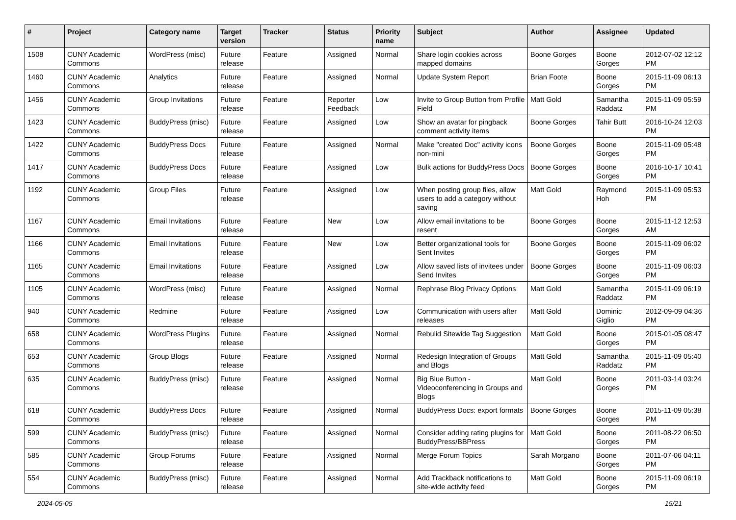| # | Project | Category name | Target version | Tracker | Status | Priority name | Subject | Author | Assignee | Updated |
| --- | --- | --- | --- | --- | --- | --- | --- | --- | --- | --- |
| 1508 | CUNY Academic Commons | WordPress (misc) | Future release | Feature | Assigned | Normal | Share login cookies across mapped domains | Boone Gorges | Boone Gorges | 2012-07-02 12:12 PM |
| 1460 | CUNY Academic Commons | Analytics | Future release | Feature | Assigned | Normal | Update System Report | Brian Foote | Boone Gorges | 2015-11-09 06:13 PM |
| 1456 | CUNY Academic Commons | Group Invitations | Future release | Feature | Reporter Feedback | Low | Invite to Group Button from Profile Field | Matt Gold | Samantha Raddatz | 2015-11-09 05:59 PM |
| 1423 | CUNY Academic Commons | BuddyPress (misc) | Future release | Feature | Assigned | Low | Show an avatar for pingback comment activity items | Boone Gorges | Tahir Butt | 2016-10-24 12:03 PM |
| 1422 | CUNY Academic Commons | BuddyPress Docs | Future release | Feature | Assigned | Normal | Make "created Doc" activity icons non-mini | Boone Gorges | Boone Gorges | 2015-11-09 05:48 PM |
| 1417 | CUNY Academic Commons | BuddyPress Docs | Future release | Feature | Assigned | Low | Bulk actions for BuddyPress Docs | Boone Gorges | Boone Gorges | 2016-10-17 10:41 PM |
| 1192 | CUNY Academic Commons | Group Files | Future release | Feature | Assigned | Low | When posting group files, allow users to add a category without saving | Matt Gold | Raymond Hoh | 2015-11-09 05:53 PM |
| 1167 | CUNY Academic Commons | Email Invitations | Future release | Feature | New | Low | Allow email invitations to be resent | Boone Gorges | Boone Gorges | 2015-11-12 12:53 AM |
| 1166 | CUNY Academic Commons | Email Invitations | Future release | Feature | New | Low | Better organizational tools for Sent Invites | Boone Gorges | Boone Gorges | 2015-11-09 06:02 PM |
| 1165 | CUNY Academic Commons | Email Invitations | Future release | Feature | Assigned | Low | Allow saved lists of invitees under Send Invites | Boone Gorges | Boone Gorges | 2015-11-09 06:03 PM |
| 1105 | CUNY Academic Commons | WordPress (misc) | Future release | Feature | Assigned | Normal | Rephrase Blog Privacy Options | Matt Gold | Samantha Raddatz | 2015-11-09 06:19 PM |
| 940 | CUNY Academic Commons | Redmine | Future release | Feature | Assigned | Low | Communication with users after releases | Matt Gold | Dominic Giglio | 2012-09-09 04:36 PM |
| 658 | CUNY Academic Commons | WordPress Plugins | Future release | Feature | Assigned | Normal | Rebulid Sitewide Tag Suggestion | Matt Gold | Boone Gorges | 2015-01-05 08:47 PM |
| 653 | CUNY Academic Commons | Group Blogs | Future release | Feature | Assigned | Normal | Redesign Integration of Groups and Blogs | Matt Gold | Samantha Raddatz | 2015-11-09 05:40 PM |
| 635 | CUNY Academic Commons | BuddyPress (misc) | Future release | Feature | Assigned | Normal | Big Blue Button - Videoconferencing in Groups and Blogs | Matt Gold | Boone Gorges | 2011-03-14 03:24 PM |
| 618 | CUNY Academic Commons | BuddyPress Docs | Future release | Feature | Assigned | Normal | BuddyPress Docs: export formats | Boone Gorges | Boone Gorges | 2015-11-09 05:38 PM |
| 599 | CUNY Academic Commons | BuddyPress (misc) | Future release | Feature | Assigned | Normal | Consider adding rating plugins for BuddyPress/BBPress | Matt Gold | Boone Gorges | 2011-08-22 06:50 PM |
| 585 | CUNY Academic Commons | Group Forums | Future release | Feature | Assigned | Normal | Merge Forum Topics | Sarah Morgano | Boone Gorges | 2011-07-06 04:11 PM |
| 554 | CUNY Academic Commons | BuddyPress (misc) | Future release | Feature | Assigned | Normal | Add Trackback notifications to site-wide activity feed | Matt Gold | Boone Gorges | 2015-11-09 06:19 PM |
2024-05-05 15/21